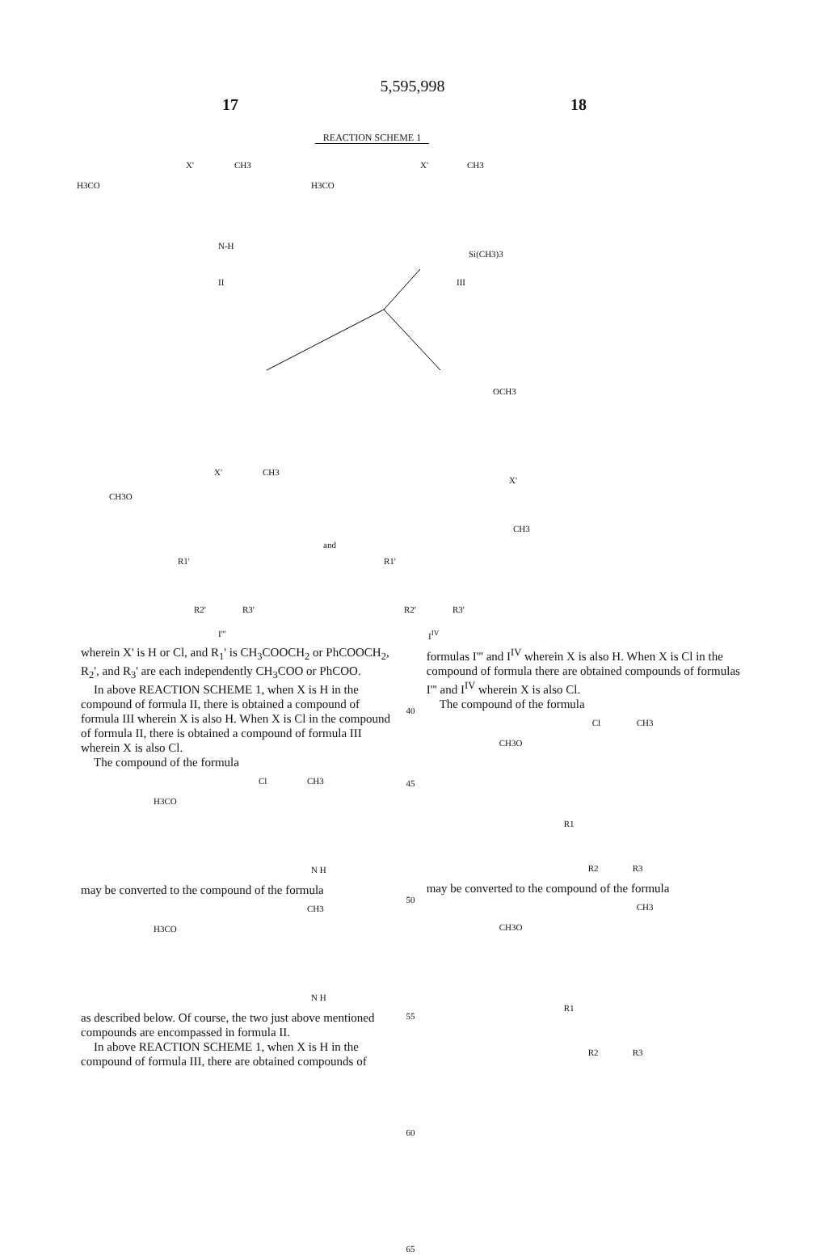5,595,998
17 18
REACTION SCHEME 1
H3CO
X' CH3
N-H
II
H3CO
X' CH3
Si(CH3)3
III
OCH3
X' CH3
CH3O
and
X'
CH3
R1'
R2' R3'
I'''
R1'
R2' R3'
I<sup>IV</sup>
wherein X' is H or Cl, and R<sub>1</sub>' is CH<sub>3</sub>COOCH<sub>2</sub> or PhCOOCH<sub>2</sub>, R<sub>2</sub>', and R<sub>3</sub>' are each independently CH<sub>3</sub>COO or PhCOO.
In above REACTION SCHEME 1, when X is H in the compound of formula II, there is obtained a compound of formula III wherein X is also H. When X is Cl in the compound of formula II, there is obtained a compound of formula III wherein X is also Cl.
The compound of the formula
H3CO
Cl CH3
N H
may be converted to the compound of the formula
H3CO
CH3
N H
as described below. Of course, the two just above mentioned compounds are encompassed in formula II.
In above REACTION SCHEME 1, when X is H in the compound of formula III, there are obtained compounds of
40
45
50
55
60
65
formulas I''' and I<sup>IV</sup> wherein X is also H. When X is Cl in the compound of formula there are obtained compounds of formulas I''' and I<sup>IV</sup> wherein X is also Cl.
The compound of the formula
CH3O
Cl CH3
R1
R2 R3
may be converted to the compound of the formula
CH3O
CH3
R1
R2 R3